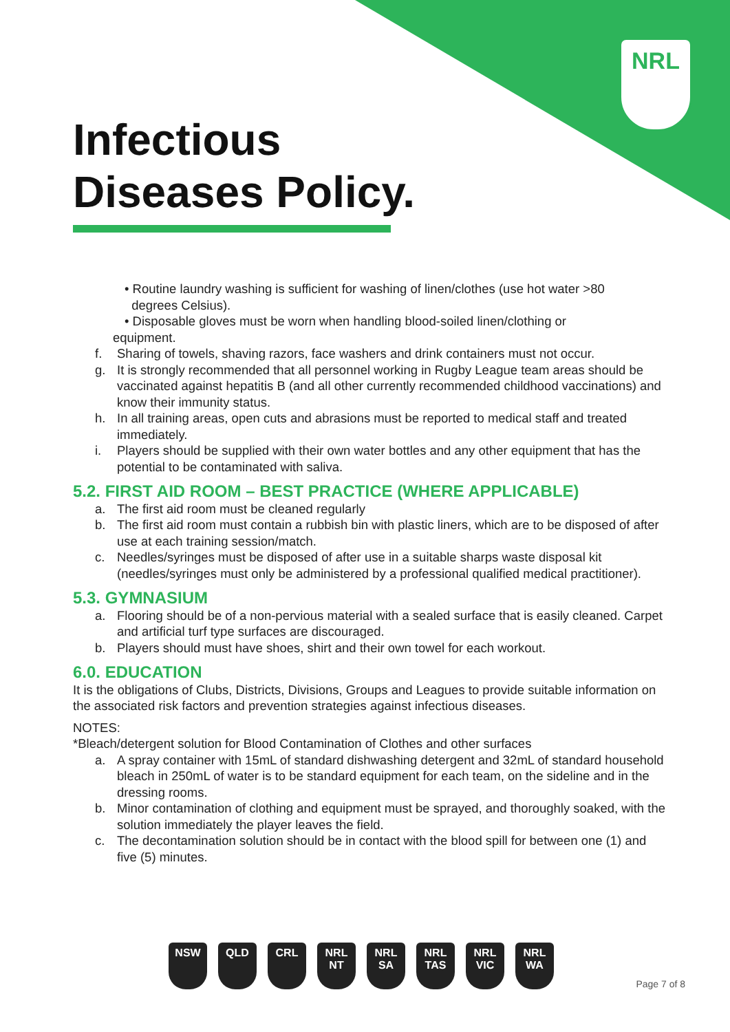NRL
Infectious
Diseases Policy.
• Routine laundry washing is sufficient for washing of linen/clothes (use hot water >80
degrees Celsius).
• Disposable gloves must be worn when handling blood-soiled linen/clothing or
equipment.
f. Sharing of towels, shaving razors, face washers and drink containers must not occur.
g. It is strongly recommended that all personnel working in Rugby League team areas should be vaccinated against hepatitis B (and all other currently recommended childhood vaccinations) and know their immunity status.
h. In all training areas, open cuts and abrasions must be reported to medical staff and treated immediately.
i. Players should be supplied with their own water bottles and any other equipment that has the potential to be contaminated with saliva.
5.2. FIRST AID ROOM – BEST PRACTICE (WHERE APPLICABLE)
a. The first aid room must be cleaned regularly
b. The first aid room must contain a rubbish bin with plastic liners, which are to be disposed of after use at each training session/match.
c. Needles/syringes must be disposed of after use in a suitable sharps waste disposal kit (needles/syringes must only be administered by a professional qualified medical practitioner).
5.3. GYMNASIUM
a. Flooring should be of a non-pervious material with a sealed surface that is easily cleaned. Carpet and artificial turf type surfaces are discouraged.
b. Players should must have shoes, shirt and their own towel for each workout.
6.0. EDUCATION
It is the obligations of Clubs, Districts, Divisions, Groups and Leagues to provide suitable information on the associated risk factors and prevention strategies against infectious diseases.
NOTES:
*Bleach/detergent solution for Blood Contamination of Clothes and other surfaces
a. A spray container with 15mL of standard dishwashing detergent and 32mL of standard household bleach in 250mL of water is to be standard equipment for each team, on the sideline and in the dressing rooms.
b. Minor contamination of clothing and equipment must be sprayed, and thoroughly soaked, with the solution immediately the player leaves the field.
c. The decontamination solution should be in contact with the blood spill for between one (1) and five (5) minutes.
NSW QLD CRL NRL NT
NRL SA
NRL TAS
NRL VIC
NRL WA
Page 7 of 8